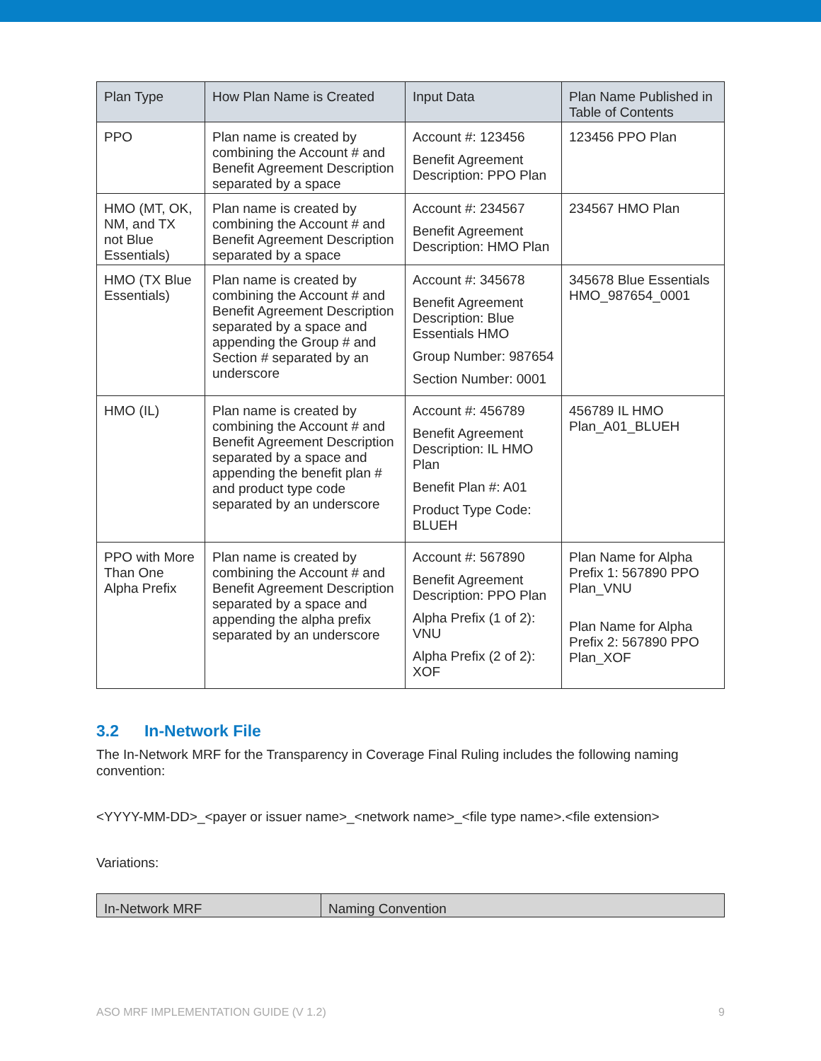| Plan Type | How Plan Name is Created | Input Data | Plan Name Published in Table of Contents |
| --- | --- | --- | --- |
| PPO | Plan name is created by combining the Account # and Benefit Agreement Description separated by a space | Account #: 123456 Benefit Agreement Description: PPO Plan | 123456 PPO Plan |
| HMO (MT, OK, NM, and TX not Blue Essentials) | Plan name is created by combining the Account # and Benefit Agreement Description separated by a space | Account #: 234567 Benefit Agreement Description: HMO Plan | 234567 HMO Plan |
| HMO (TX Blue Essentials) | Plan name is created by combining the Account # and Benefit Agreement Description separated by a space and appending the Group # and Section # separated by an underscore | Account #: 345678 Benefit Agreement Description: Blue Essentials HMO Group Number: 987654 Section Number: 0001 | 345678 Blue Essentials HMO_987654_0001 |
| HMO (IL) | Plan name is created by combining the Account # and Benefit Agreement Description separated by a space and appending the benefit plan # and product type code separated by an underscore | Account #: 456789 Benefit Agreement Description: IL HMO Plan Benefit Plan #: A01 Product Type Code: BLUEH | 456789 IL HMO Plan_A01_BLUEH |
| PPO with More Than One Alpha Prefix | Plan name is created by combining the Account # and Benefit Agreement Description separated by a space and appending the alpha prefix separated by an underscore | Account #: 567890 Benefit Agreement Description: PPO Plan Alpha Prefix (1 of 2): VNU Alpha Prefix (2 of 2): XOF | Plan Name for Alpha Prefix 1: 567890 PPO Plan_VNU Plan Name for Alpha Prefix 2: 567890 PPO Plan_XOF |
3.2 In-Network File
The In-Network MRF for the Transparency in Coverage Final Ruling includes the following naming convention:
<YYYY-MM-DD>_<payer or issuer name>_<network name>_<file type name>.<file extension>
Variations:
| In-Network MRF | Naming Convention |
| --- | --- |
ASO MRF IMPLEMENTATION GUIDE (V 1.2) 9